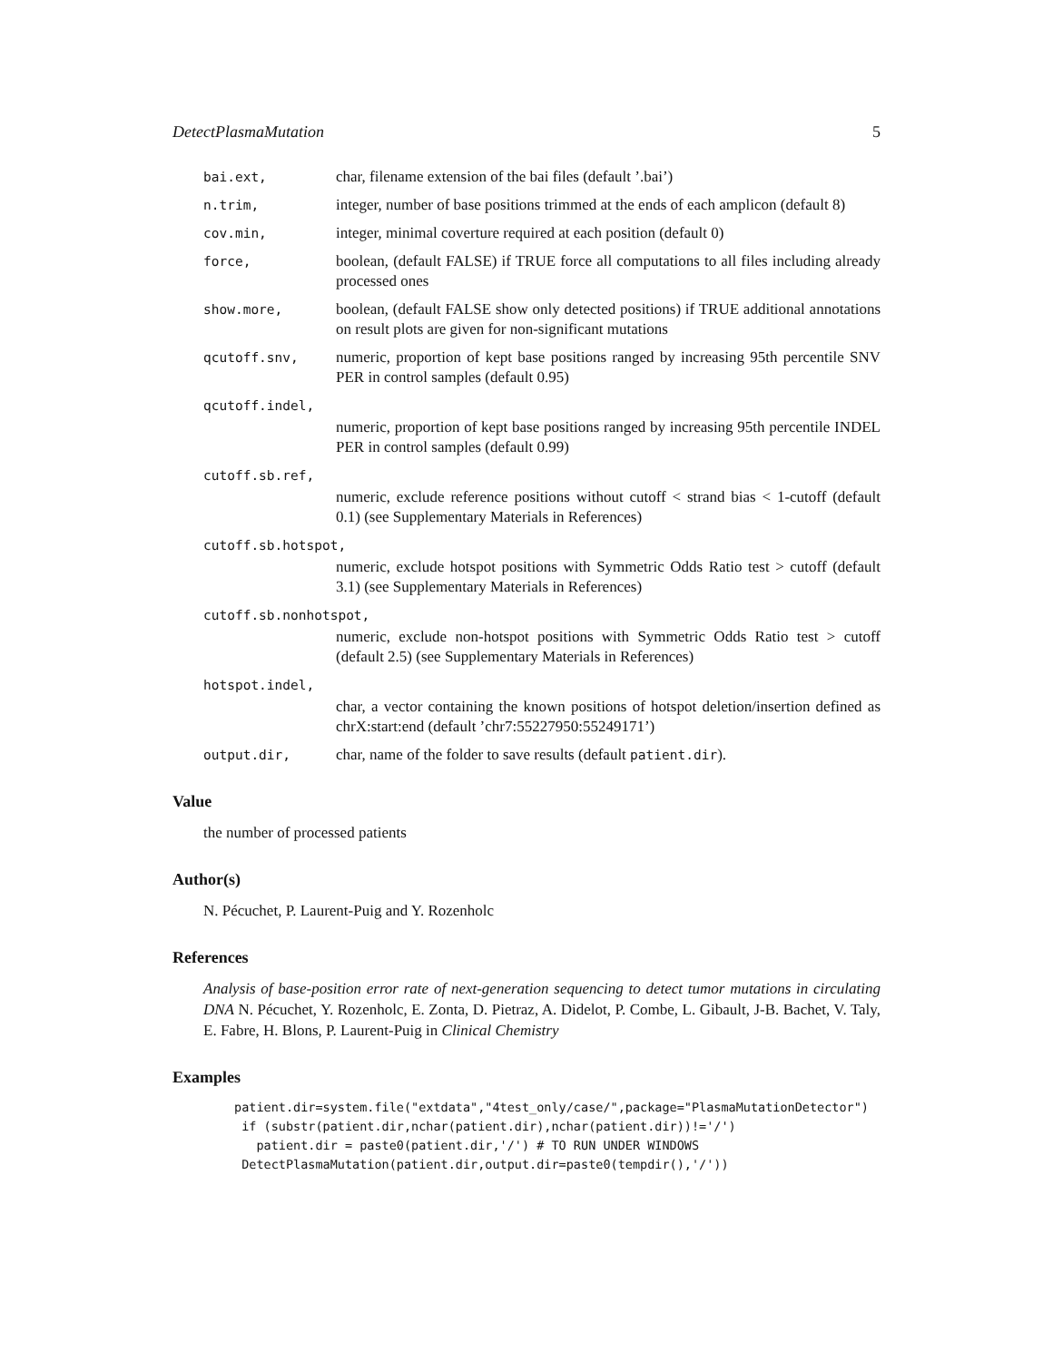DetectPlasmaMutation 5
bai.ext, char, filename extension of the bai files (default ’.bai’)
n.trim, integer, number of base positions trimmed at the ends of each amplicon (default 8)
cov.min, integer, minimal coverture required at each position (default 0)
force, boolean, (default FALSE) if TRUE force all computations to all files including already processed ones
show.more, boolean, (default FALSE show only detected positions) if TRUE additional annotations on result plots are given for non-significant mutations
qcutoff.snv, numeric, proportion of kept base positions ranged by increasing 95th percentile SNV PER in control samples (default 0.95)
qcutoff.indel,
numeric, proportion of kept base positions ranged by increasing 95th percentile INDEL PER in control samples (default 0.99)
cutoff.sb.ref,
numeric, exclude reference positions without cutoff < strand bias < 1-cutoff (default 0.1) (see Supplementary Materials in References)
cutoff.sb.hotspot,
numeric, exclude hotspot positions with Symmetric Odds Ratio test > cutoff (default 3.1) (see Supplementary Materials in References)
cutoff.sb.nonhotspot,
numeric, exclude non-hotspot positions with Symmetric Odds Ratio test > cutoff (default 2.5) (see Supplementary Materials in References)
hotspot.indel,
char, a vector containing the known positions of hotspot deletion/insertion defined as chrX:start:end (default ’chr7:55227950:55249171’)
output.dir, char, name of the folder to save results (default patient.dir).
Value
the number of processed patients
Author(s)
N. Pécuchet, P. Laurent-Puig and Y. Rozenholc
References
Analysis of base-position error rate of next-generation sequencing to detect tumor mutations in circulating DNA N. Pécuchet, Y. Rozenholc, E. Zonta, D. Pietraz, A. Didelot, P. Combe, L. Gibault, J-B. Bachet, V. Taly, E. Fabre, H. Blons, P. Laurent-Puig in Clinical Chemistry
Examples
patient.dir=system.file("extdata","4test_only/case/",package="PlasmaMutationDetector")
 if (substr(patient.dir,nchar(patient.dir),nchar(patient.dir))!='/')
   patient.dir = paste0(patient.dir,'/') # TO RUN UNDER WINDOWS
 DetectPlasmaMutation(patient.dir,output.dir=paste0(tempdir(),'/'))